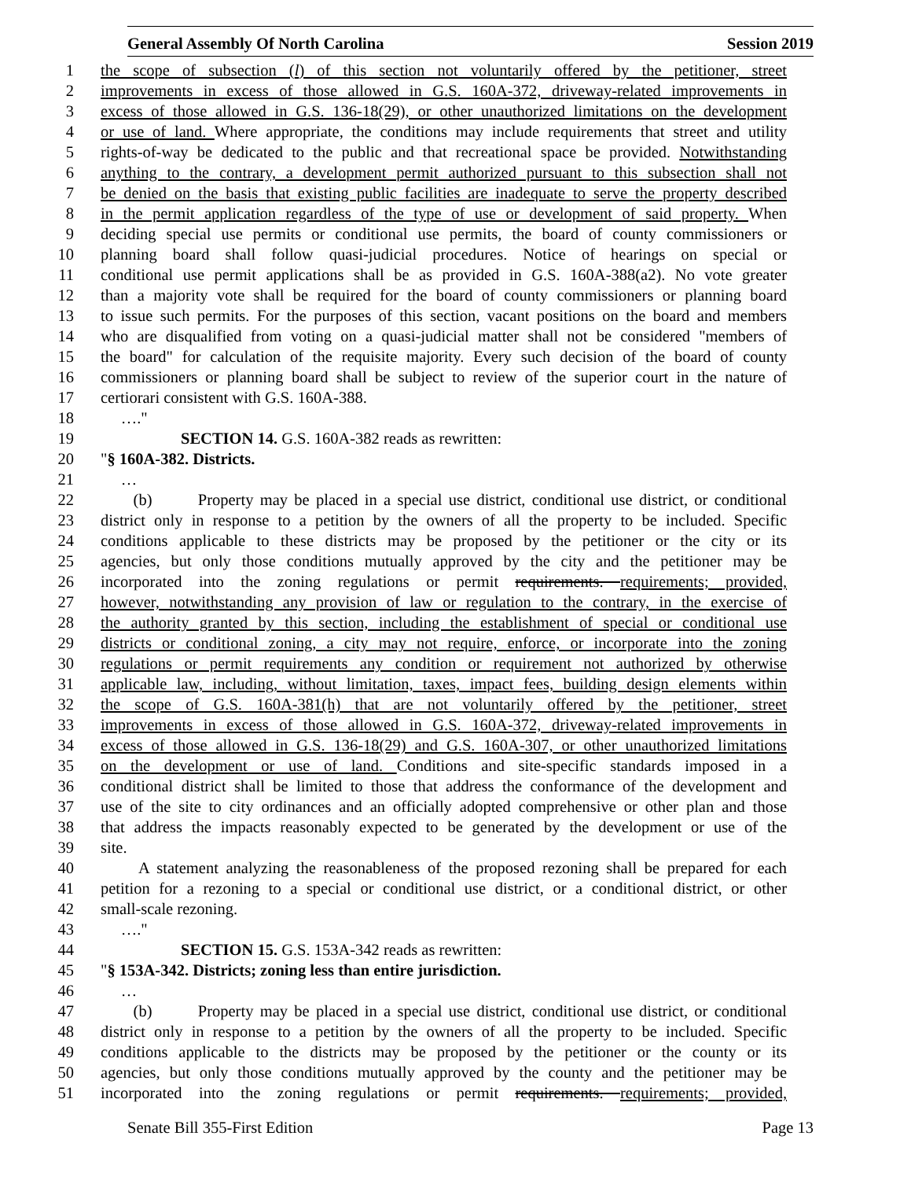General Assembly Of North Carolina Session 2019
1 the scope of subsection (l) of this section not voluntarily offered by the petitioner, street
2 improvements in excess of those allowed in G.S. 160A-372, driveway-related improvements in
3 excess of those allowed in G.S. 136-18(29), or other unauthorized limitations on the development
4 or use of land. Where appropriate, the conditions may include requirements that street and utility
5 rights-of-way be dedicated to the public and that recreational space be provided. Notwithstanding
6 anything to the contrary, a development permit authorized pursuant to this subsection shall not
7 be denied on the basis that existing public facilities are inadequate to serve the property described
8 in the permit application regardless of the type of use or development of said property. When
9 deciding special use permits or conditional use permits, the board of county commissioners or
10 planning board shall follow quasi-judicial procedures. Notice of hearings on special or
11 conditional use permit applications shall be as provided in G.S. 160A-388(a2). No vote greater
12 than a majority vote shall be required for the board of county commissioners or planning board
13 to issue such permits. For the purposes of this section, vacant positions on the board and members
14 who are disqualified from voting on a quasi-judicial matter shall not be considered "members of
15 the board" for calculation of the requisite majority. Every such decision of the board of county
16 commissioners or planning board shall be subject to review of the superior court in the nature of
17 certiorari consistent with G.S. 160A-388.
18 …."
19 SECTION 14. G.S. 160A-382 reads as rewritten:
20 "§ 160A-382. Districts.
21 …
22 (b) Property may be placed in a special use district, conditional use district, or conditional
23 district only in response to a petition by the owners of all the property to be included. Specific
24 conditions applicable to these districts may be proposed by the petitioner or the city or its
25 agencies, but only those conditions mutually approved by the city and the petitioner may be
26 incorporated into the zoning regulations or permit requirements. requirements; provided,
27 however, notwithstanding any provision of law or regulation to the contrary, in the exercise of
28 the authority granted by this section, including the establishment of special or conditional use
29 districts or conditional zoning, a city may not require, enforce, or incorporate into the zoning
30 regulations or permit requirements any condition or requirement not authorized by otherwise
31 applicable law, including, without limitation, taxes, impact fees, building design elements within
32 the scope of G.S. 160A-381(h) that are not voluntarily offered by the petitioner, street
33 improvements in excess of those allowed in G.S. 160A-372, driveway-related improvements in
34 excess of those allowed in G.S. 136-18(29) and G.S. 160A-307, or other unauthorized limitations
35 on the development or use of land. Conditions and site-specific standards imposed in a
36 conditional district shall be limited to those that address the conformance of the development and
37 use of the site to city ordinances and an officially adopted comprehensive or other plan and those
38 that address the impacts reasonably expected to be generated by the development or use of the
39 site.
40 A statement analyzing the reasonableness of the proposed rezoning shall be prepared for each
41 petition for a rezoning to a special or conditional use district, or a conditional district, or other
42 small-scale rezoning.
43 …."
44 SECTION 15. G.S. 153A-342 reads as rewritten:
45 "§ 153A-342. Districts; zoning less than entire jurisdiction.
46 …
47 (b) Property may be placed in a special use district, conditional use district, or conditional
48 district only in response to a petition by the owners of all the property to be included. Specific
49 conditions applicable to the districts may be proposed by the petitioner or the county or its
50 agencies, but only those conditions mutually approved by the county and the petitioner may be
51 incorporated into the zoning regulations or permit requirements. requirements; provided,
Senate Bill 355-First Edition Page 13